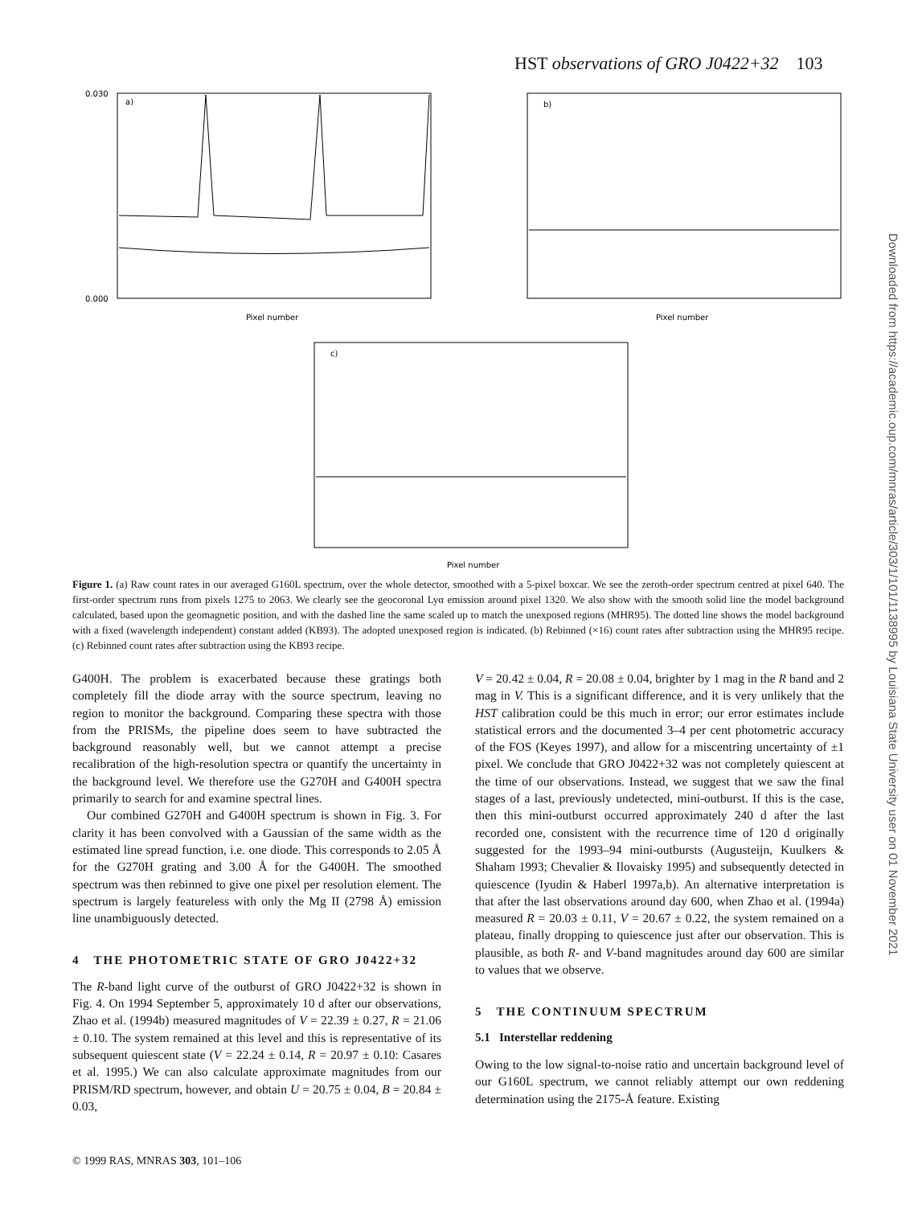HST observations of GRO J0422+32 103
Downloaded from https://academic.oup.com/mnras/article/303/1/101/1138995 by Louisiana State University user on 01 November 2021
a)
Pixel number
0.030
0.000
b)
Pixel number
c)
Pixel number
Figure 1. (a) Raw count rates in our averaged G160L spectrum, over the whole detector, smoothed with a 5-pixel boxcar. We see the zeroth-order spectrum centred at pixel 640. The first-order spectrum runs from pixels 1275 to 2063. We clearly see the geocoronal Lyα emission around pixel 1320. We also show with the smooth solid line the model background calculated, based upon the geomagnetic position, and with the dashed line the same scaled up to match the unexposed regions (MHR95). The dotted line shows the model background with a fixed (wavelength independent) constant added (KB93). The adopted unexposed region is indicated. (b) Rebinned (×16) count rates after subtraction using the MHR95 recipe. (c) Rebinned count rates after subtraction using the KB93 recipe.
G400H. The problem is exacerbated because these gratings both completely fill the diode array with the source spectrum, leaving no region to monitor the background. Comparing these spectra with those from the PRISMs, the pipeline does seem to have subtracted the background reasonably well, but we cannot attempt a precise recalibration of the high-resolution spectra or quantify the uncertainty in the background level. We therefore use the G270H and G400H spectra primarily to search for and examine spectral lines.
Our combined G270H and G400H spectrum is shown in Fig. 3. For clarity it has been convolved with a Gaussian of the same width as the estimated line spread function, i.e. one diode. This corresponds to 2.05 Å for the G270H grating and 3.00 Å for the G400H. The smoothed spectrum was then rebinned to give one pixel per resolution element. The spectrum is largely featureless with only the Mg II (2798 Å) emission line unambiguously detected.
4 THE PHOTOMETRIC STATE OF GRO J0422+32
The R-band light curve of the outburst of GRO J0422+32 is shown in Fig. 4. On 1994 September 5, approximately 10 d after our observations, Zhao et al. (1994b) measured magnitudes of V = 22.39 ± 0.27, R = 21.06 ± 0.10. The system remained at this level and this is representative of its subsequent quiescent state (V = 22.24 ± 0.14, R = 20.97 ± 0.10: Casares et al. 1995.) We can also calculate approximate magnitudes from our PRISM/RD spectrum, however, and obtain U = 20.75 ± 0.04, B = 20.84 ± 0.03,
V = 20.42 ± 0.04, R = 20.08 ± 0.04, brighter by 1 mag in the R band and 2 mag in V. This is a significant difference, and it is very unlikely that the HST calibration could be this much in error; our error estimates include statistical errors and the documented 3–4 per cent photometric accuracy of the FOS (Keyes 1997), and allow for a miscentring uncertainty of ±1 pixel. We conclude that GRO J0422+32 was not completely quiescent at the time of our observations. Instead, we suggest that we saw the final stages of a last, previously undetected, mini-outburst. If this is the case, then this mini-outburst occurred approximately 240 d after the last recorded one, consistent with the recurrence time of 120 d originally suggested for the 1993–94 mini-outbursts (Augusteijn, Kuulkers & Shaham 1993; Chevalier & Ilovaisky 1995) and subsequently detected in quiescence (Iyudin & Haberl 1997a,b). An alternative interpretation is that after the last observations around day 600, when Zhao et al. (1994a) measured R = 20.03 ± 0.11, V = 20.67 ± 0.22, the system remained on a plateau, finally dropping to quiescence just after our observation. This is plausible, as both R- and V-band magnitudes around day 600 are similar to values that we observe.
5 THE CONTINUUM SPECTRUM
5.1 Interstellar reddening
Owing to the low signal-to-noise ratio and uncertain background level of our G160L spectrum, we cannot reliably attempt our own reddening determination using the 2175-Å feature. Existing
© 1999 RAS, MNRAS 303, 101–106